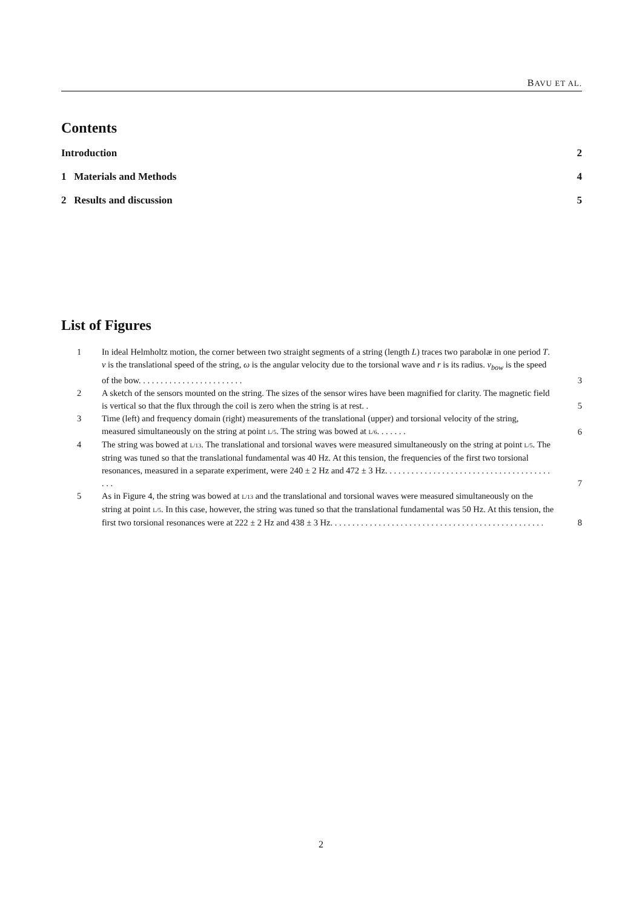BAVU ET AL.
Contents
Introduction 2
1 Materials and Methods 4
2 Results and discussion 5
List of Figures
1 In ideal Helmholtz motion, the corner between two straight segments of a string (length L) traces two parabolæ in one period T. v is the translational speed of the string, ω is the angular velocity due to the torsional wave and r is its radius. v<sub>bow</sub> is the speed of the bow. . . . . . . . . . . . . . . . . . . . . . . . 3
2 A sketch of the sensors mounted on the string. The sizes of the sensor wires have been magnified for clarity. The magnetic field is vertical so that the flux through the coil is zero when the string is at rest. . 5
3 Time (left) and frequency domain (right) measurements of the translational (upper) and torsional velocity of the string, measured simultaneously on the string at point L/5. The string was bowed at L/6. . . . . . . 6
4 The string was bowed at L/13. The translational and torsional waves were measured simultaneously on the string at point L/5. The string was tuned so that the translational fundamental was 40 Hz. At this tension, the frequencies of the first two torsional resonances, measured in a separate experiment, were 240 ± 2 Hz and 472 ± 3 Hz. . . . . . . . . . . . . . . . . . . . . . . . . . . . . . . . . . . . . . . . . 7
5 As in Figure 4, the string was bowed at L/13 and the translational and torsional waves were measured simultaneously on the string at point L/5. In this case, however, the string was tuned so that the translational fundamental was 50 Hz. At this tension, the first two torsional resonances were at 222 ± 2 Hz and 438 ± 3 Hz. . . . . . . . . . . . . . . . . . . . . . . . . . . . . . . . . . . . . . . . . . . . . . . . . 8
2